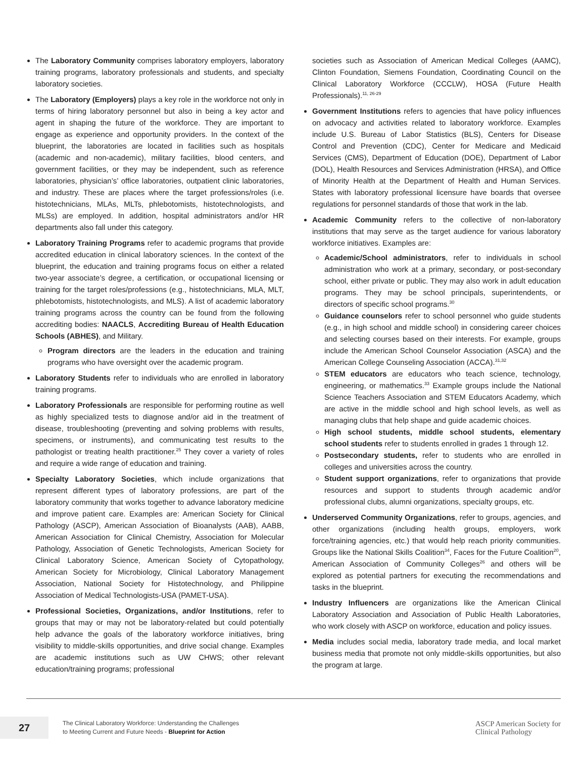The Laboratory Community comprises laboratory employers, laboratory training programs, laboratory professionals and students, and specialty laboratory societies.
The Laboratory (Employers) plays a key role in the workforce not only in terms of hiring laboratory personnel but also in being a key actor and agent in shaping the future of the workforce. They are important to engage as experience and opportunity providers. In the context of the blueprint, the laboratories are located in facilities such as hospitals (academic and non-academic), military facilities, blood centers, and government facilities, or they may be independent, such as reference laboratories, physician’s’ office laboratories, outpatient clinic laboratories, and industry. These are places where the target professions/roles (i.e. histotechnicians, MLAs, MLTs, phlebotomists, histotechnologists, and MLSs) are employed. In addition, hospital administrators and/or HR departments also fall under this category.
Laboratory Training Programs refer to academic programs that provide accredited education in clinical laboratory sciences. In the context of the blueprint, the education and training programs focus on either a related two-year associate’s degree, a certification, or occupational licensing or training for the target roles/professions (e.g., histotechnicians, MLA, MLT, phlebotomists, histotechnologists, and MLS). A list of academic laboratory training programs across the country can be found from the following accrediting bodies: NAACLS, Accrediting Bureau of Health Education Schools (ABHES), and Military.
Program directors are the leaders in the education and training programs who have oversight over the academic program.
Laboratory Students refer to individuals who are enrolled in laboratory training programs.
Laboratory Professionals are responsible for performing routine as well as highly specialized tests to diagnose and/or aid in the treatment of disease, troubleshooting (preventing and solving problems with results, specimens, or instruments), and communicating test results to the pathologist or treating health practitioner.<sup>25</sup> They cover a variety of roles and require a wide range of education and training.
Specialty Laboratory Societies, which include organizations that represent different types of laboratory professions, are part of the laboratory community that works together to advance laboratory medicine and improve patient care. Examples are: American Society for Clinical Pathology (ASCP), American Association of Bioanalysts (AAB), AABB, American Association for Clinical Chemistry, Association for Molecular Pathology, Association of Genetic Technologists, American Society for Clinical Laboratory Science, American Society of Cytopathology, American Society for Microbiology, Clinical Laboratory Management Association, National Society for Histotechnology, and Philippine Association of Medical Technologists-USA (PAMET-USA).
Professional Societies, Organizations, and/or Institutions, refer to groups that may or may not be laboratory-related but could potentially help advance the goals of the laboratory workforce initiatives, bring visibility to middle-skills opportunities, and drive social change. Examples are academic institutions such as UW CHWS; other relevant education/training programs; professional
societies such as Association of American Medical Colleges (AAMC), Clinton Foundation, Siemens Foundation, Coordinating Council on the Clinical Laboratory Workforce (CCCLW), HOSA (Future Health Professionals).<sup>11, 26-29</sup>
Government Institutions refers to agencies that have policy influences on advocacy and activities related to laboratory workforce. Examples include U.S. Bureau of Labor Statistics (BLS), Centers for Disease Control and Prevention (CDC), Center for Medicare and Medicaid Services (CMS), Department of Education (DOE), Department of Labor (DOL), Health Resources and Services Administration (HRSA), and Office of Minority Health at the Department of Health and Human Services. States with laboratory professional licensure have boards that oversee regulations for personnel standards of those that work in the lab.
Academic Community refers to the collective of non-laboratory institutions that may serve as the target audience for various laboratory workforce initiatives. Examples are:
Academic/School administrators, refer to individuals in school administration who work at a primary, secondary, or post-secondary school, either private or public. They may also work in adult education programs. They may be school principals, superintendents, or directors of specific school programs.<sup>30</sup>
Guidance counselors refer to school personnel who guide students (e.g., in high school and middle school) in considering career choices and selecting courses based on their interests. For example, groups include the American School Counselor Association (ASCA) and the American College Counseling Association (ACCA).<sup>31,32</sup>
STEM educators are educators who teach science, technology, engineering, or mathematics.<sup>33</sup> Example groups include the National Science Teachers Association and STEM Educators Academy, which are active in the middle school and high school levels, as well as managing clubs that help shape and guide academic choices.
High school students, middle school students, elementary school students refer to students enrolled in grades 1 through 12.
Postsecondary students, refer to students who are enrolled in colleges and universities across the country.
Student support organizations, refer to organizations that provide resources and support to students through academic and/or professional clubs, alumni organizations, specialty groups, etc.
Underserved Community Organizations, refer to groups, agencies, and other organizations (including health groups, employers, work force/training agencies, etc.) that would help reach priority communities. Groups like the National Skills Coalition<sup>34</sup>, Faces for the Future Coalition<sup>20</sup>, American Association of Community Colleges<sup>26</sup> and others will be explored as potential partners for executing the recommendations and tasks in the blueprint.
Industry Influencers are organizations like the American Clinical Laboratory Association and Association of Public Health Laboratories, who work closely with ASCP on workforce, education and policy issues.
Media includes social media, laboratory trade media, and local market business media that promote not only middle-skills opportunities, but also the program at large.
27
The Clinical Laboratory Workforce: Understanding the Challenges
to Meeting Current and Future Needs - Blueprint for Action
ASCP American Society for
Clinical Pathology